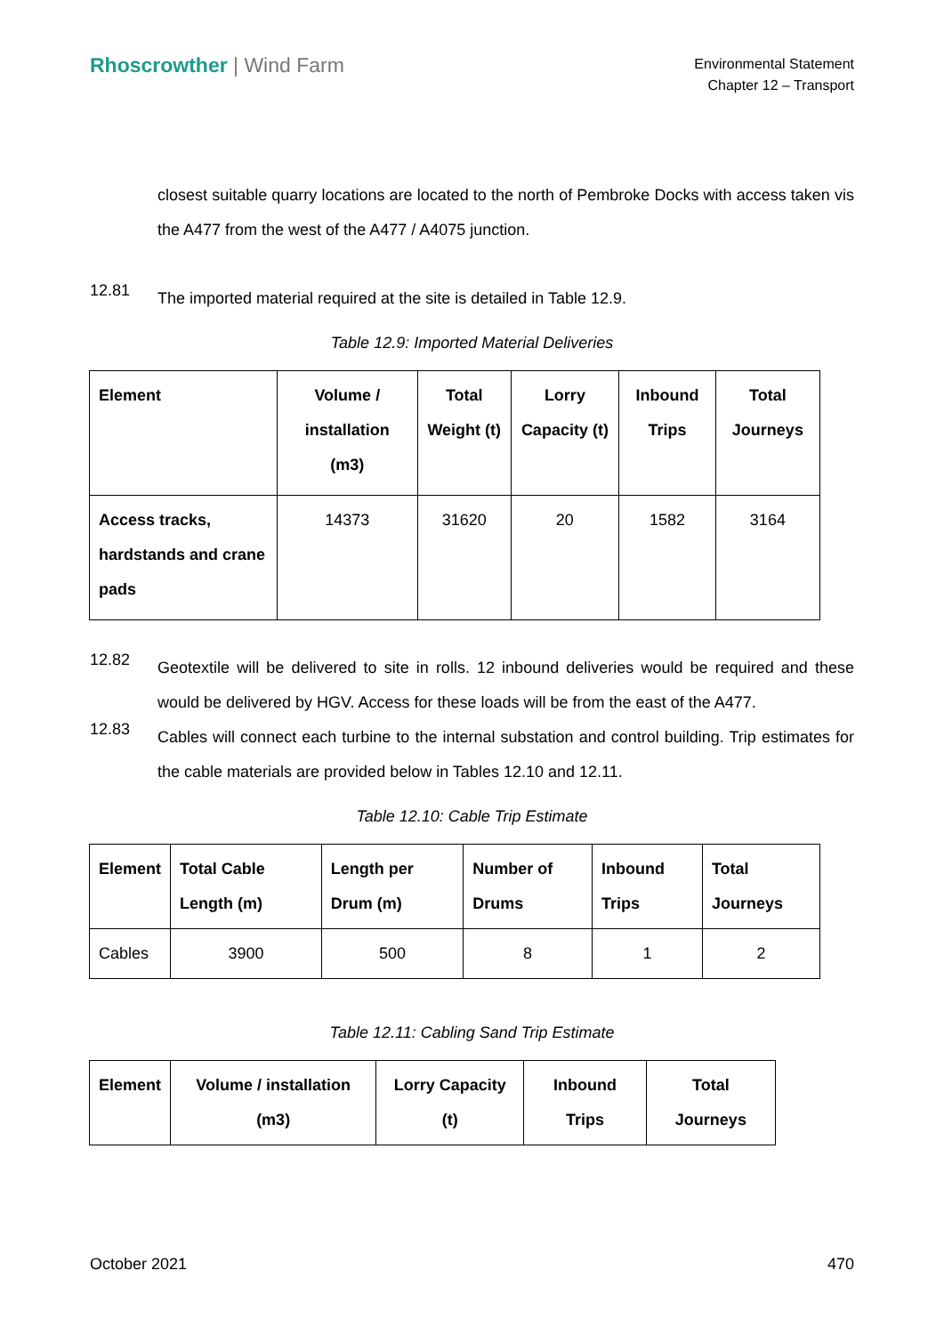Rhoscrowther | Wind Farm
Environmental Statement
Chapter 12 – Transport
closest suitable quarry locations are located to the north of Pembroke Docks with access taken vis the A477 from the west of the A477 / A4075 junction.
12.81
The imported material required at the site is detailed in Table 12.9.
Table 12.9: Imported Material Deliveries
| Element | Volume / installation (m3) | Total Weight (t) | Lorry Capacity (t) | Inbound Trips | Total Journeys |
| --- | --- | --- | --- | --- | --- |
| Access tracks, hardstands and crane pads | 14373 | 31620 | 20 | 1582 | 3164 |
12.82
Geotextile will be delivered to site in rolls. 12 inbound deliveries would be required and these would be delivered by HGV. Access for these loads will be from the east of the A477.
12.83
Cables will connect each turbine to the internal substation and control building. Trip estimates for the cable materials are provided below in Tables 12.10 and 12.11.
Table 12.10: Cable Trip Estimate
| Element | Total Cable Length (m) | Length per Drum (m) | Number of Drums | Inbound Trips | Total Journeys |
| --- | --- | --- | --- | --- | --- |
| Cables | 3900 | 500 | 8 | 1 | 2 |
Table 12.11: Cabling Sand Trip Estimate
| Element | Volume / installation (m3) | Lorry Capacity (t) | Inbound Trips | Total Journeys |
| --- | --- | --- | --- | --- |
October 2021 470